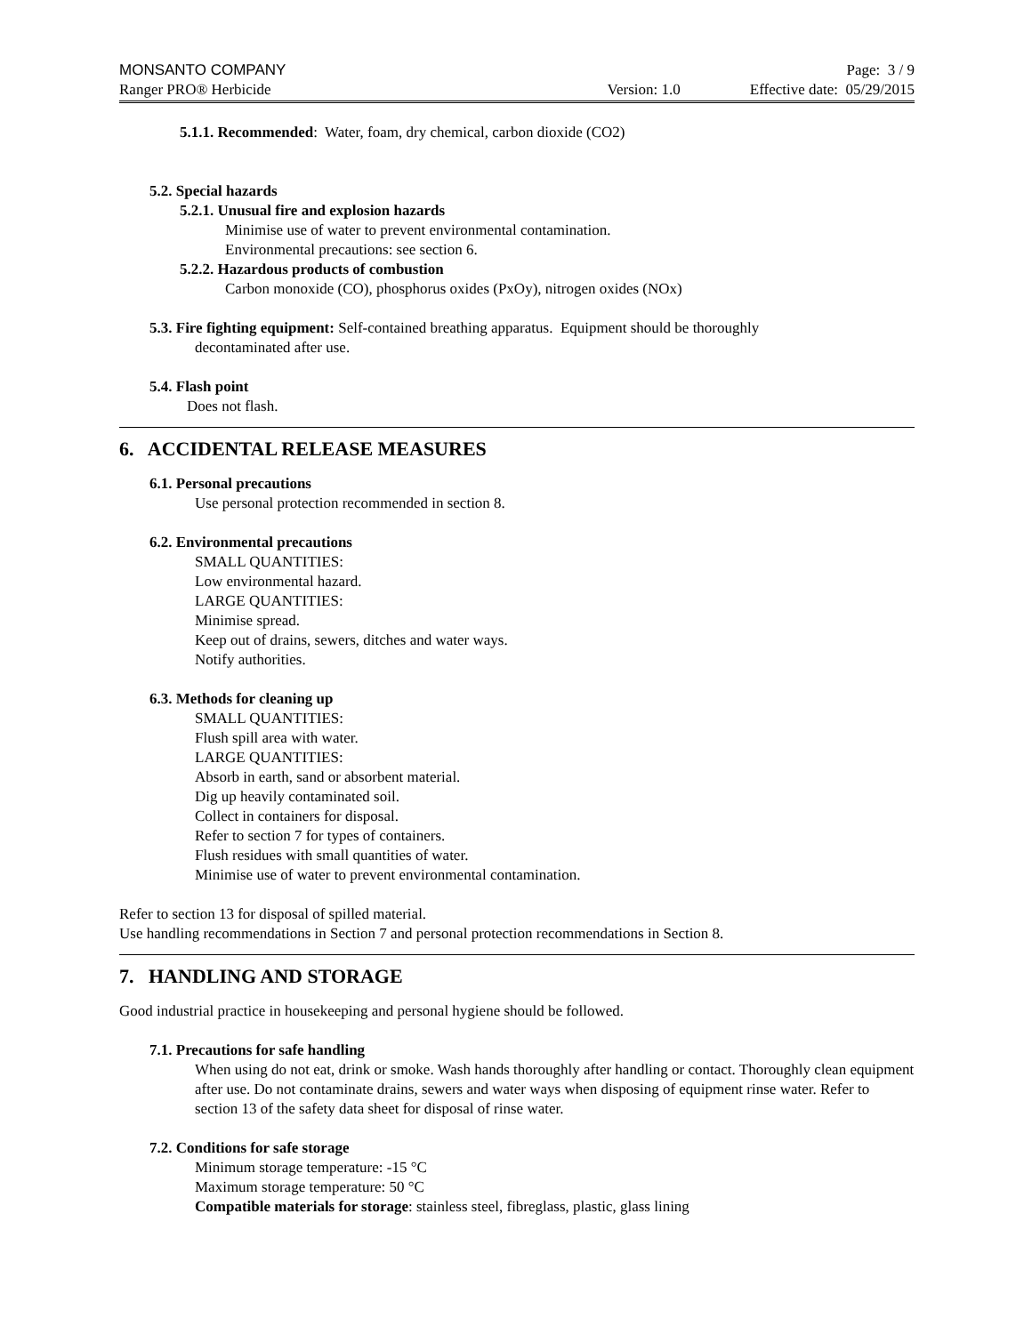MONSANTO COMPANY Page: 3 / 9
Ranger PRO® Herbicide Version: 1.0 Effective date: 05/29/2015
5.1.1. Recommended: Water, foam, dry chemical, carbon dioxide (CO2)
5.2. Special hazards
5.2.1. Unusual fire and explosion hazards
Minimise use of water to prevent environmental contamination.
Environmental precautions: see section 6.
5.2.2. Hazardous products of combustion
Carbon monoxide (CO), phosphorus oxides (PxOy), nitrogen oxides (NOx)
5.3. Fire fighting equipment: Self-contained breathing apparatus. Equipment should be thoroughly
decontaminated after use.
5.4. Flash point
Does not flash.
6. ACCIDENTAL RELEASE MEASURES
6.1. Personal precautions
Use personal protection recommended in section 8.
6.2. Environmental precautions
SMALL QUANTITIES:
Low environmental hazard.
LARGE QUANTITIES:
Minimise spread.
Keep out of drains, sewers, ditches and water ways.
Notify authorities.
6.3. Methods for cleaning up
SMALL QUANTITIES:
Flush spill area with water.
LARGE QUANTITIES:
Absorb in earth, sand or absorbent material.
Dig up heavily contaminated soil.
Collect in containers for disposal.
Refer to section 7 for types of containers.
Flush residues with small quantities of water.
Minimise use of water to prevent environmental contamination.
Refer to section 13 for disposal of spilled material.
Use handling recommendations in Section 7 and personal protection recommendations in Section 8.
7. HANDLING AND STORAGE
Good industrial practice in housekeeping and personal hygiene should be followed.
7.1. Precautions for safe handling
When using do not eat, drink or smoke. Wash hands thoroughly after handling or contact. Thoroughly clean equipment after use. Do not contaminate drains, sewers and water ways when disposing of equipment rinse water. Refer to section 13 of the safety data sheet for disposal of rinse water.
7.2. Conditions for safe storage
Minimum storage temperature: -15 °C
Maximum storage temperature: 50 °C
Compatible materials for storage: stainless steel, fibreglass, plastic, glass lining